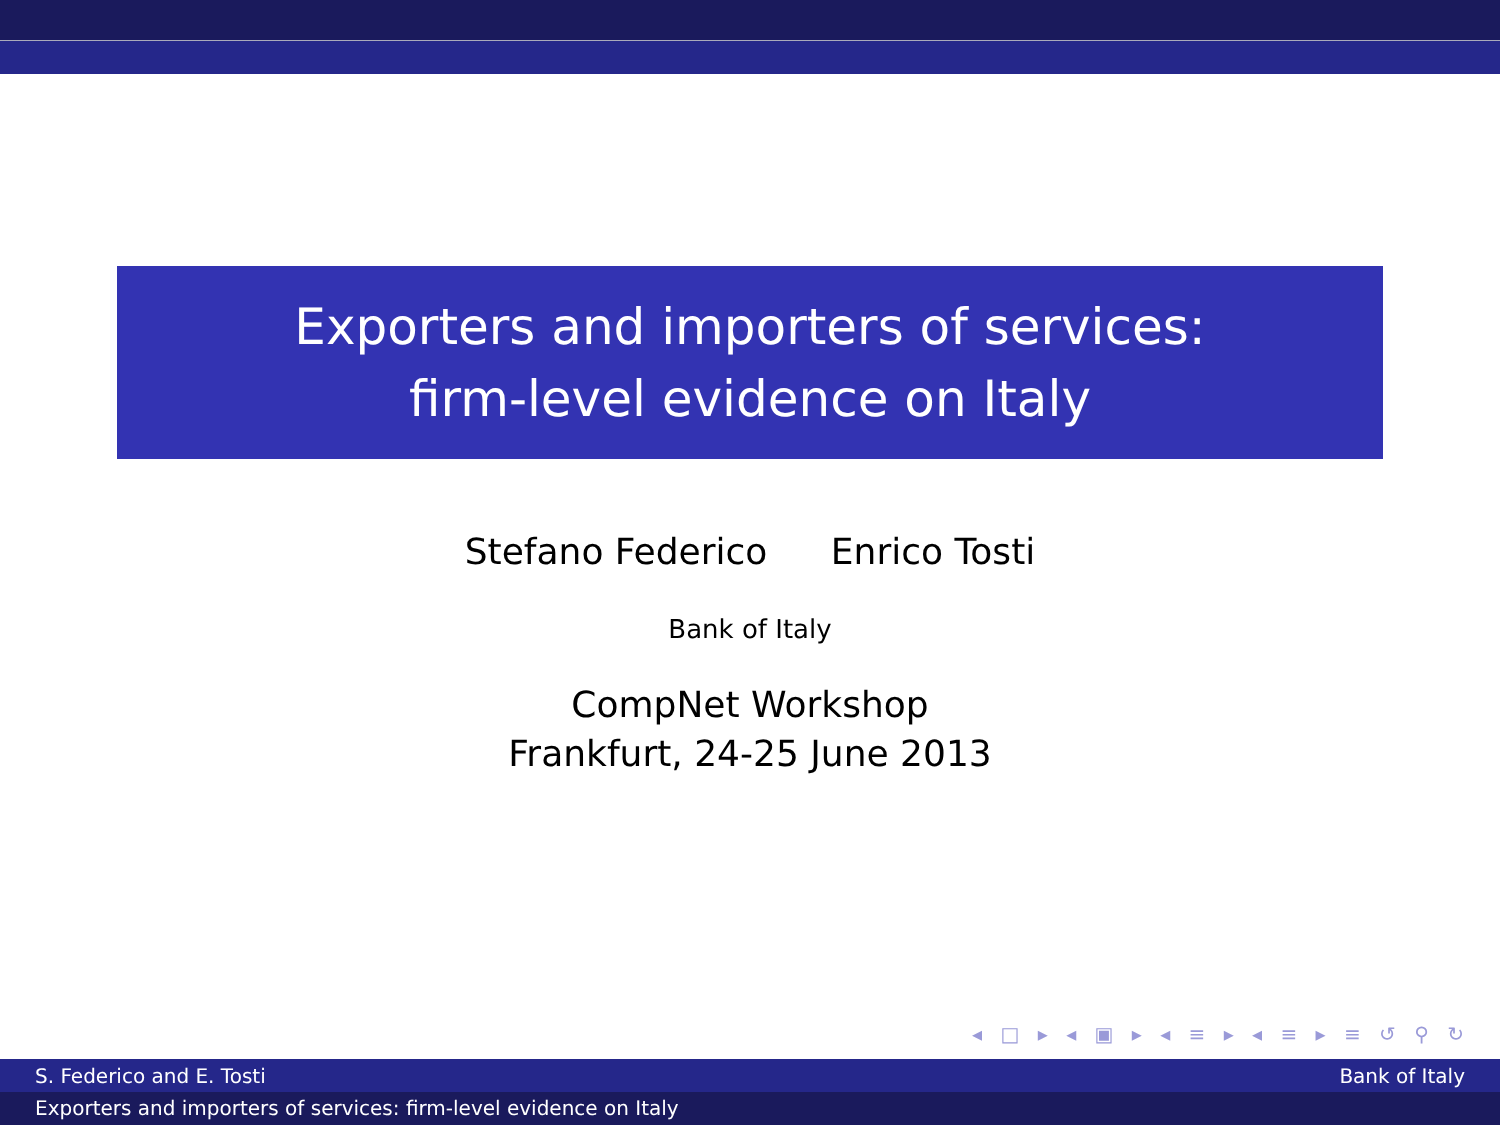Exporters and importers of services:
firm-level evidence on Italy
Stefano Federico Enrico Tosti
Bank of Italy
CompNet Workshop
Frankfurt, 24-25 June 2013
◂ □ ▸ ◂ ▣ ▸ ◂ ≡ ▸ ◂ ≡ ▸ ≡ ↺ ⚲ ↻
S. Federico and E. Tosti Bank of Italy
Exporters and importers of services: firm-level evidence on Italy